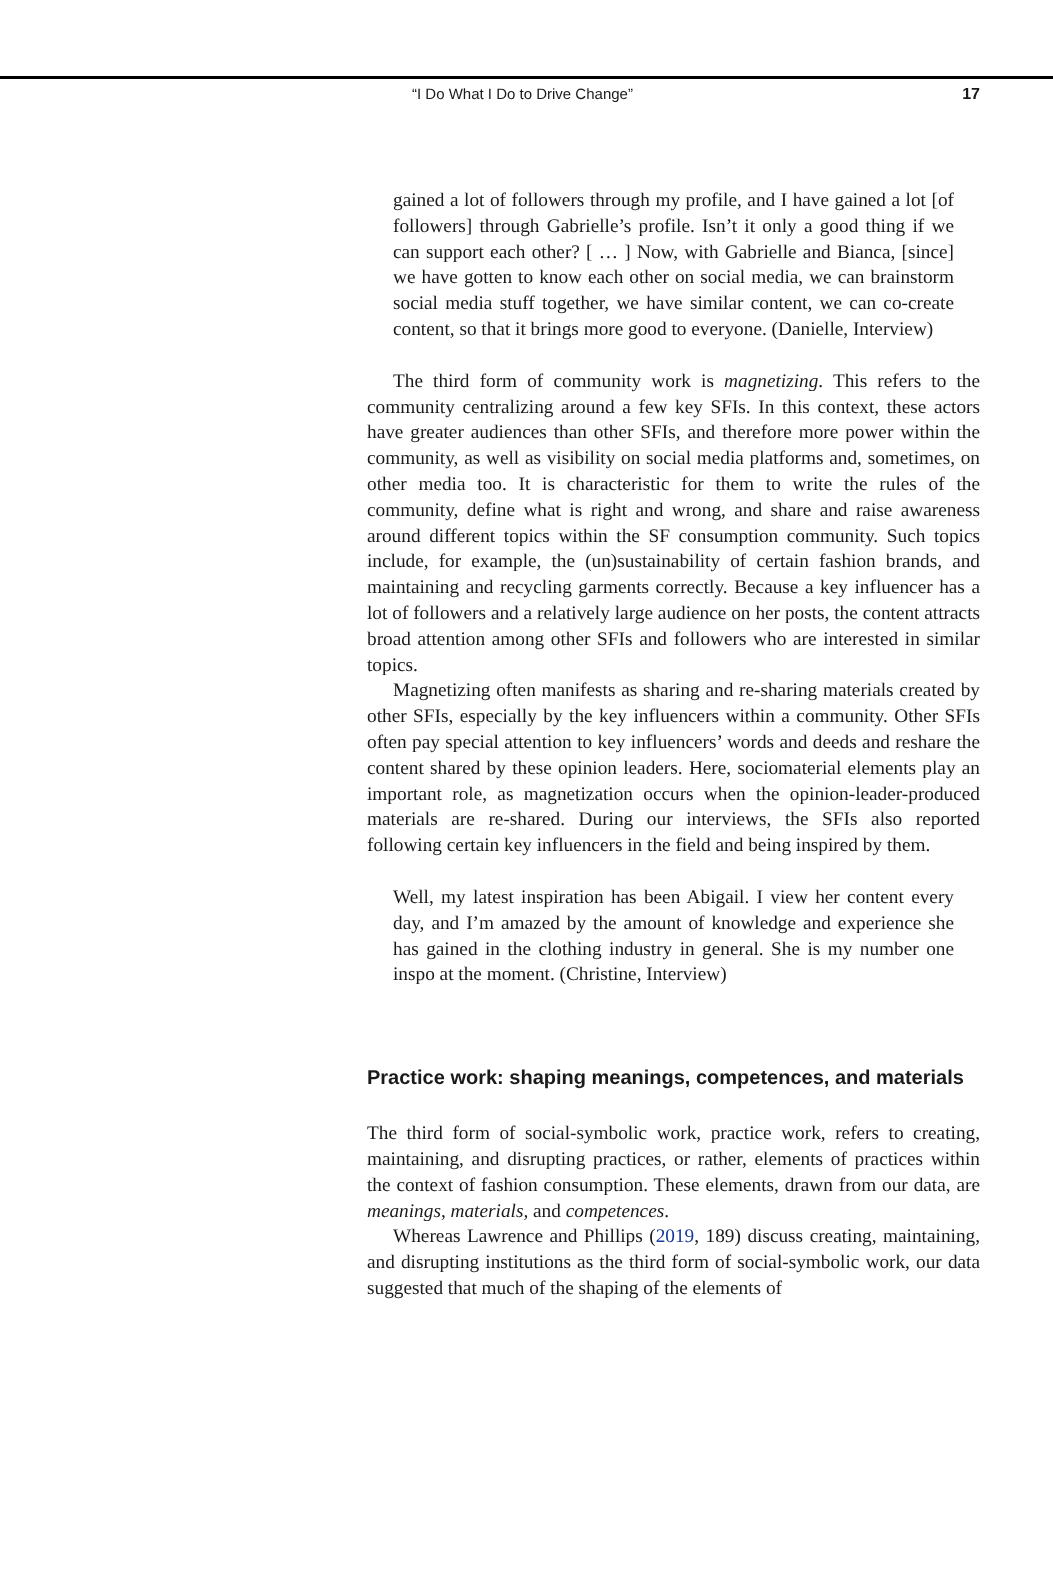“I Do What I Do to Drive Change” 17
gained a lot of followers through my profile, and I have gained a lot [of followers] through Gabrielle’s profile. Isn’t it only a good thing if we can support each other? [ … ] Now, with Gabrielle and Bianca, [since] we have gotten to know each other on social media, we can brainstorm social media stuff together, we have similar content, we can co-create content, so that it brings more good to everyone. (Danielle, Interview)
The third form of community work is magnetizing. This refers to the community centralizing around a few key SFIs. In this context, these actors have greater audiences than other SFIs, and therefore more power within the community, as well as visibility on social media platforms and, sometimes, on other media too. It is characteristic for them to write the rules of the community, define what is right and wrong, and share and raise awareness around different topics within the SF consumption community. Such topics include, for example, the (un)sustainability of certain fashion brands, and maintaining and recycling garments correctly. Because a key influencer has a lot of followers and a relatively large audience on her posts, the content attracts broad attention among other SFIs and followers who are interested in similar topics.
Magnetizing often manifests as sharing and re-sharing materials created by other SFIs, especially by the key influencers within a community. Other SFIs often pay special attention to key influencers’ words and deeds and reshare the content shared by these opinion leaders. Here, sociomaterial elements play an important role, as magnetization occurs when the opinion-leader-produced materials are re-shared. During our interviews, the SFIs also reported following certain key influencers in the field and being inspired by them.
Well, my latest inspiration has been Abigail. I view her content every day, and I’m amazed by the amount of knowledge and experience she has gained in the clothing industry in general. She is my number one inspo at the moment. (Christine, Interview)
Practice work: shaping meanings, competences, and materials
The third form of social-symbolic work, practice work, refers to creating, maintaining, and disrupting practices, or rather, elements of practices within the context of fashion consumption. These elements, drawn from our data, are meanings, materials, and competences.
Whereas Lawrence and Phillips (2019, 189) discuss creating, maintaining, and disrupting institutions as the third form of social-symbolic work, our data suggested that much of the shaping of the elements of